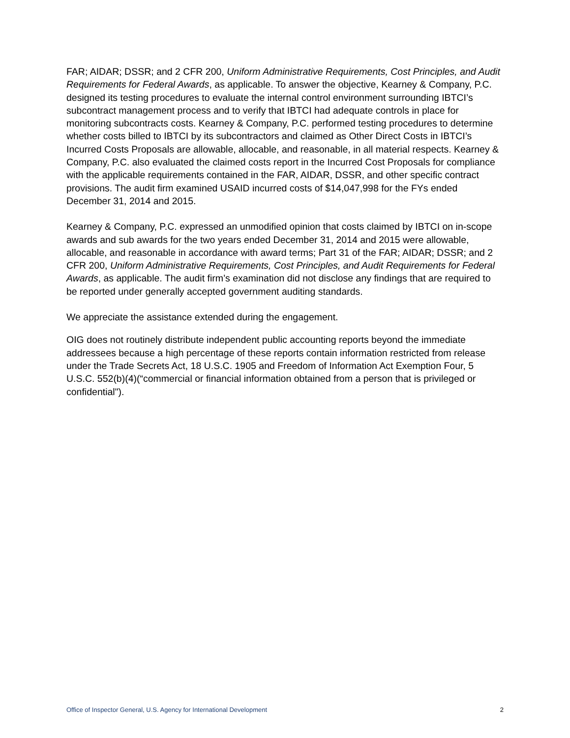FAR; AIDAR; DSSR; and 2 CFR 200, Uniform Administrative Requirements, Cost Principles, and Audit Requirements for Federal Awards, as applicable. To answer the objective, Kearney & Company, P.C. designed its testing procedures to evaluate the internal control environment surrounding IBTCI’s subcontract management process and to verify that IBTCI had adequate controls in place for monitoring subcontracts costs. Kearney & Company, P.C. performed testing procedures to determine whether costs billed to IBTCI by its subcontractors and claimed as Other Direct Costs in IBTCI’s Incurred Costs Proposals are allowable, allocable, and reasonable, in all material respects. Kearney & Company, P.C. also evaluated the claimed costs report in the Incurred Cost Proposals for compliance with the applicable requirements contained in the FAR, AIDAR, DSSR, and other specific contract provisions. The audit firm examined USAID incurred costs of $14,047,998 for the FYs ended December 31, 2014 and 2015.
Kearney & Company, P.C. expressed an unmodified opinion that costs claimed by IBTCI on in-scope awards and sub awards for the two years ended December 31, 2014 and 2015 were allowable, allocable, and reasonable in accordance with award terms; Part 31 of the FAR; AIDAR; DSSR; and 2 CFR 200, Uniform Administrative Requirements, Cost Principles, and Audit Requirements for Federal Awards, as applicable. The audit firm’s examination did not disclose any findings that are required to be reported under generally accepted government auditing standards.
We appreciate the assistance extended during the engagement.
OIG does not routinely distribute independent public accounting reports beyond the immediate addressees because a high percentage of these reports contain information restricted from release under the Trade Secrets Act, 18 U.S.C. 1905 and Freedom of Information Act Exemption Four, 5 U.S.C. 552(b)(4)(“commercial or financial information obtained from a person that is privileged or confidential").
Office of Inspector General, U.S. Agency for International Development 2